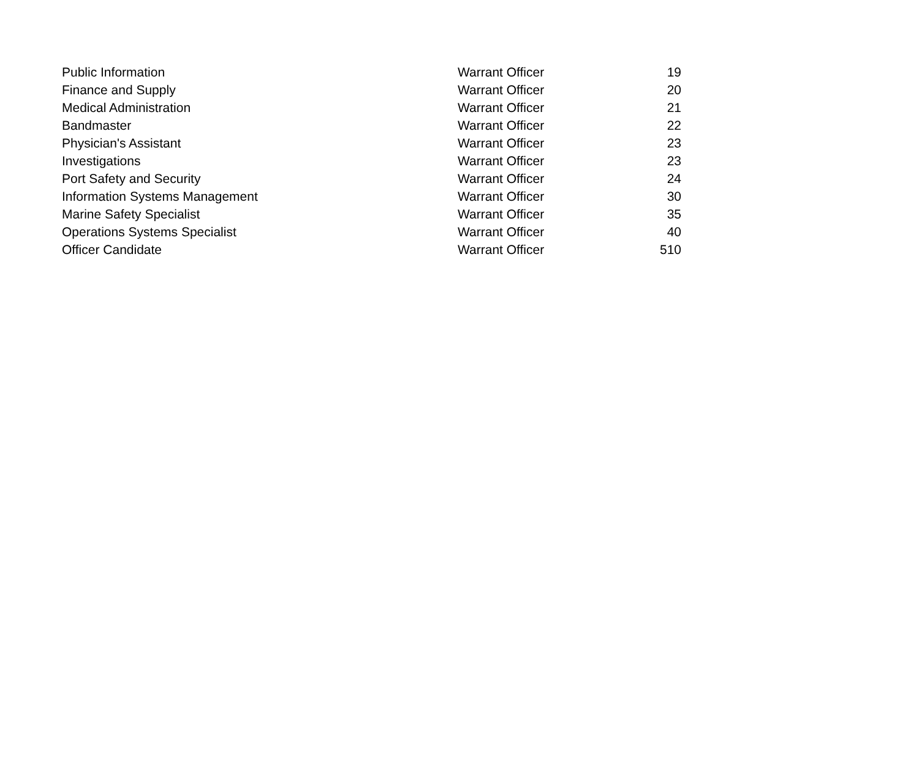| Public Information | Warrant Officer | 19 |
| Finance and Supply | Warrant Officer | 20 |
| Medical Administration | Warrant Officer | 21 |
| Bandmaster | Warrant Officer | 22 |
| Physician's Assistant | Warrant Officer | 23 |
| Investigations | Warrant Officer | 23 |
| Port Safety and Security | Warrant Officer | 24 |
| Information Systems Management | Warrant Officer | 30 |
| Marine Safety Specialist | Warrant Officer | 35 |
| Operations Systems Specialist | Warrant Officer | 40 |
| Officer Candidate | Warrant Officer | 510 |